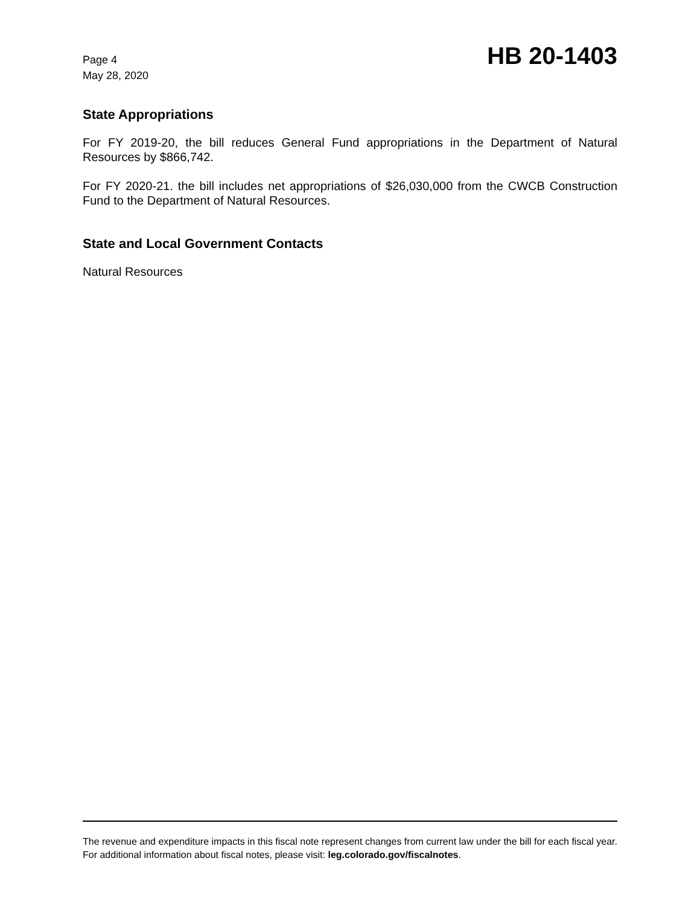Page 4
May 28, 2020
HB 20-1403
State Appropriations
For FY 2019-20, the bill reduces General Fund appropriations in the Department of Natural Resources by $866,742.
For FY 2020-21. the bill includes net appropriations of $26,030,000 from the CWCB Construction Fund to the Department of Natural Resources.
State and Local Government Contacts
Natural Resources
The revenue and expenditure impacts in this fiscal note represent changes from current law under the bill for each fiscal year. For additional information about fiscal notes, please visit: leg.colorado.gov/fiscalnotes.